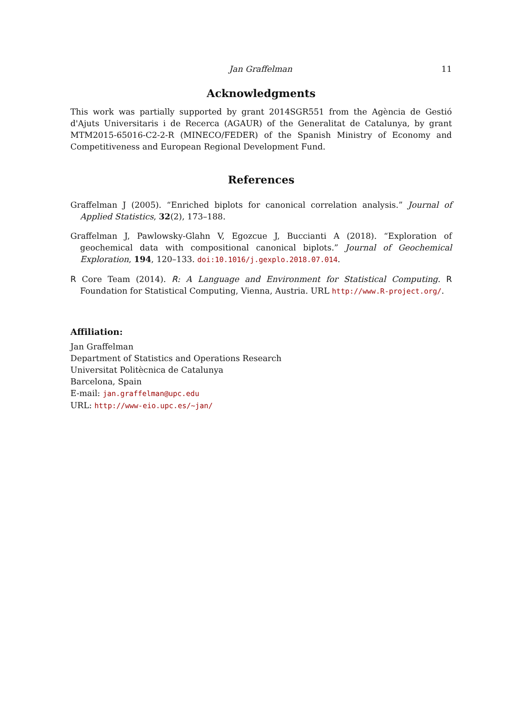Jan Graffelman 11
Acknowledgments
This work was partially supported by grant 2014SGR551 from the Agència de Gestió d'Ajuts Universitaris i de Recerca (AGAUR) of the Generalitat de Catalunya, by grant MTM2015-65016-C2-2-R (MINECO/FEDER) of the Spanish Ministry of Economy and Competitiveness and European Regional Development Fund.
References
Graffelman J (2005). “Enriched biplots for canonical correlation analysis.” Journal of Applied Statistics, 32(2), 173–188.
Graffelman J, Pawlowsky-Glahn V, Egozcue J, Buccianti A (2018). “Exploration of geochemical data with compositional canonical biplots.” Journal of Geochemical Exploration, 194, 120–133. doi:10.1016/j.gexplo.2018.07.014.
R Core Team (2014). R: A Language and Environment for Statistical Computing. R Foundation for Statistical Computing, Vienna, Austria. URL http://www.R-project.org/.
Affiliation:
Jan Graffelman
Department of Statistics and Operations Research
Universitat Politècnica de Catalunya
Barcelona, Spain
E-mail: jan.graffelman@upc.edu
URL: http://www-eio.upc.es/~jan/